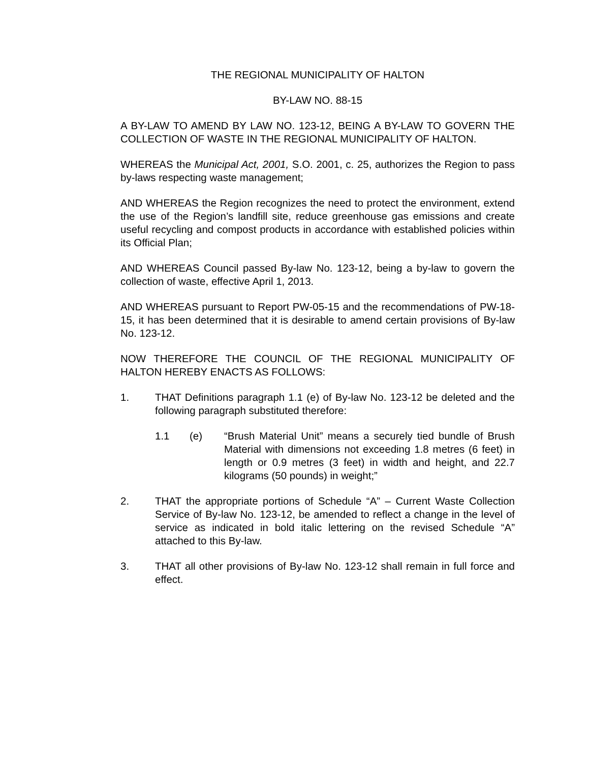THE REGIONAL MUNICIPALITY OF HALTON
BY-LAW NO. 88-15
A BY-LAW TO AMEND BY LAW NO. 123-12, BEING A BY-LAW TO GOVERN THE COLLECTION OF WASTE IN THE REGIONAL MUNICIPALITY OF HALTON.
WHEREAS the Municipal Act, 2001, S.O. 2001, c. 25, authorizes the Region to pass by-laws respecting waste management;
AND WHEREAS the Region recognizes the need to protect the environment, extend the use of the Region’s landfill site, reduce greenhouse gas emissions and create useful recycling and compost products in accordance with established policies within its Official Plan;
AND WHEREAS Council passed By-law No. 123-12, being a by-law to govern the collection of waste, effective April 1, 2013.
AND WHEREAS pursuant to Report PW-05-15 and the recommendations of PW-18-15, it has been determined that it is desirable to amend certain provisions of By-law No. 123-12.
NOW THEREFORE THE COUNCIL OF THE REGIONAL MUNICIPALITY OF HALTON HEREBY ENACTS AS FOLLOWS:
1. THAT Definitions paragraph 1.1 (e) of By-law No. 123-12 be deleted and the following paragraph substituted therefore:
1.1 (e) “Brush Material Unit” means a securely tied bundle of Brush Material with dimensions not exceeding 1.8 metres (6 feet) in length or 0.9 metres (3 feet) in width and height, and 22.7 kilograms (50 pounds) in weight;”
2. THAT the appropriate portions of Schedule “A” – Current Waste Collection Service of By-law No. 123-12, be amended to reflect a change in the level of service as indicated in bold italic lettering on the revised Schedule “A” attached to this By-law.
3. THAT all other provisions of By-law No. 123-12 shall remain in full force and effect.